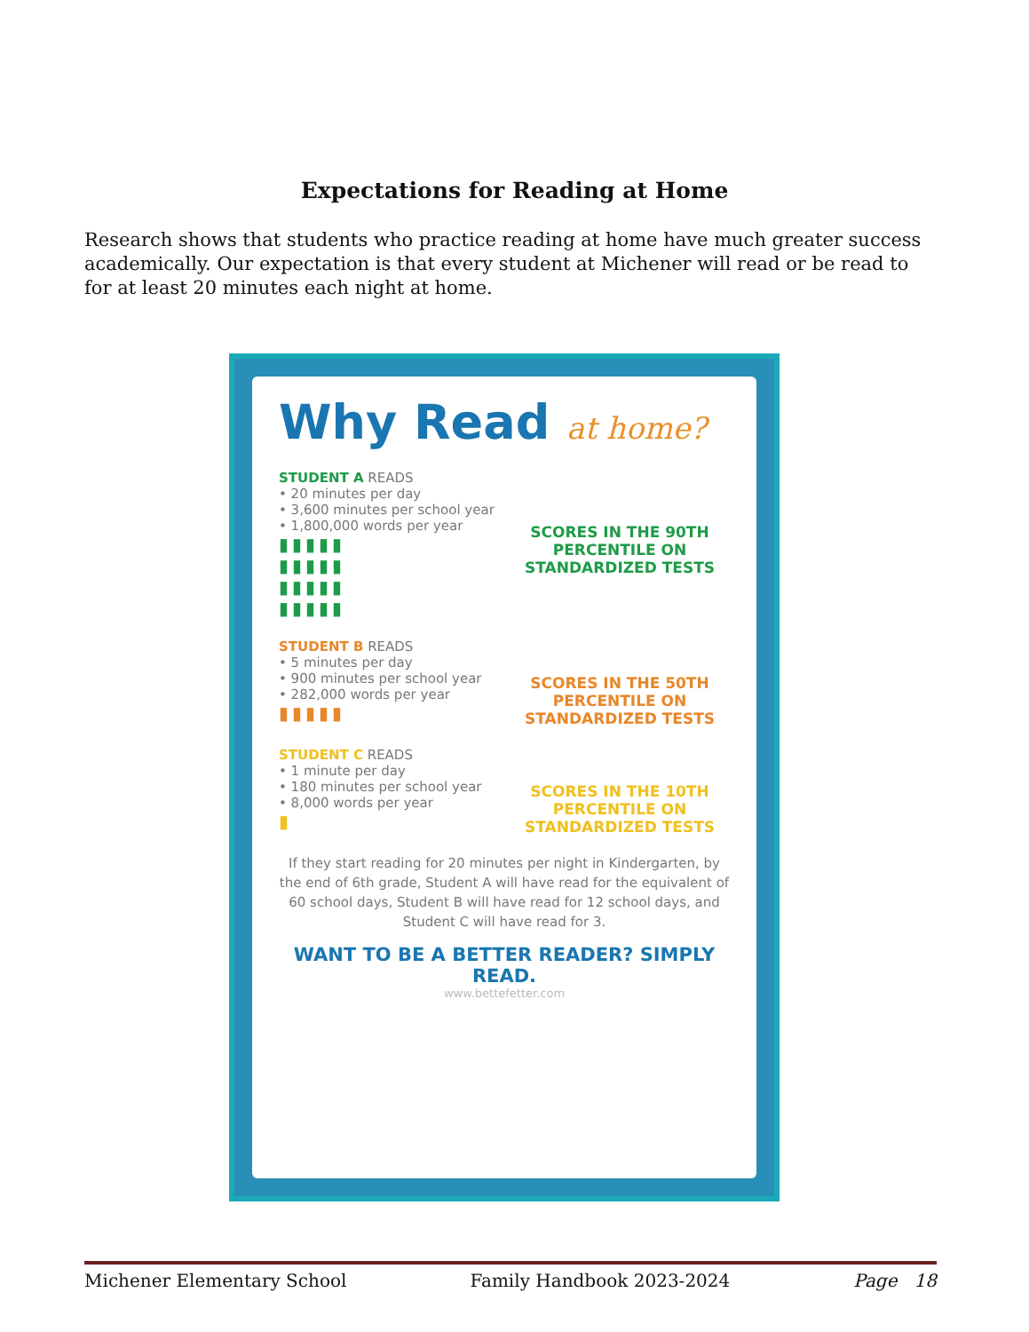Expectations for Reading at Home
Research shows that students who practice reading at home have much greater success academically. Our expectation is that every student at Michener will read or be read to for at least 20 minutes each night at home.
Why Read at home?
STUDENT A READS
• 20 minutes per day
• 3,600 minutes per school year
• 1,800,000 words per year
▮▮▮▮▮
▮▮▮▮▮
▮▮▮▮▮
▮▮▮▮▮
SCORES IN THE 90TH PERCENTILE ON STANDARDIZED TESTS
STUDENT B READS
• 5 minutes per day
• 900 minutes per school year
• 282,000 words per year
▮▮▮▮▮
SCORES IN THE 50TH PERCENTILE ON STANDARDIZED TESTS
STUDENT C READS
• 1 minute per day
• 180 minutes per school year
• 8,000 words per year
▮
SCORES IN THE 10TH PERCENTILE ON STANDARDIZED TESTS
If they start reading for 20 minutes per night in Kindergarten, by the end of 6th grade, Student A will have read for the equivalent of 60 school days, Student B will have read for 12 school days, and Student C will have read for 3.
WANT TO BE A BETTER READER? SIMPLY READ.
www.bettefetter.com
Michener Elementary School Family Handbook 2023-2024 Page 18